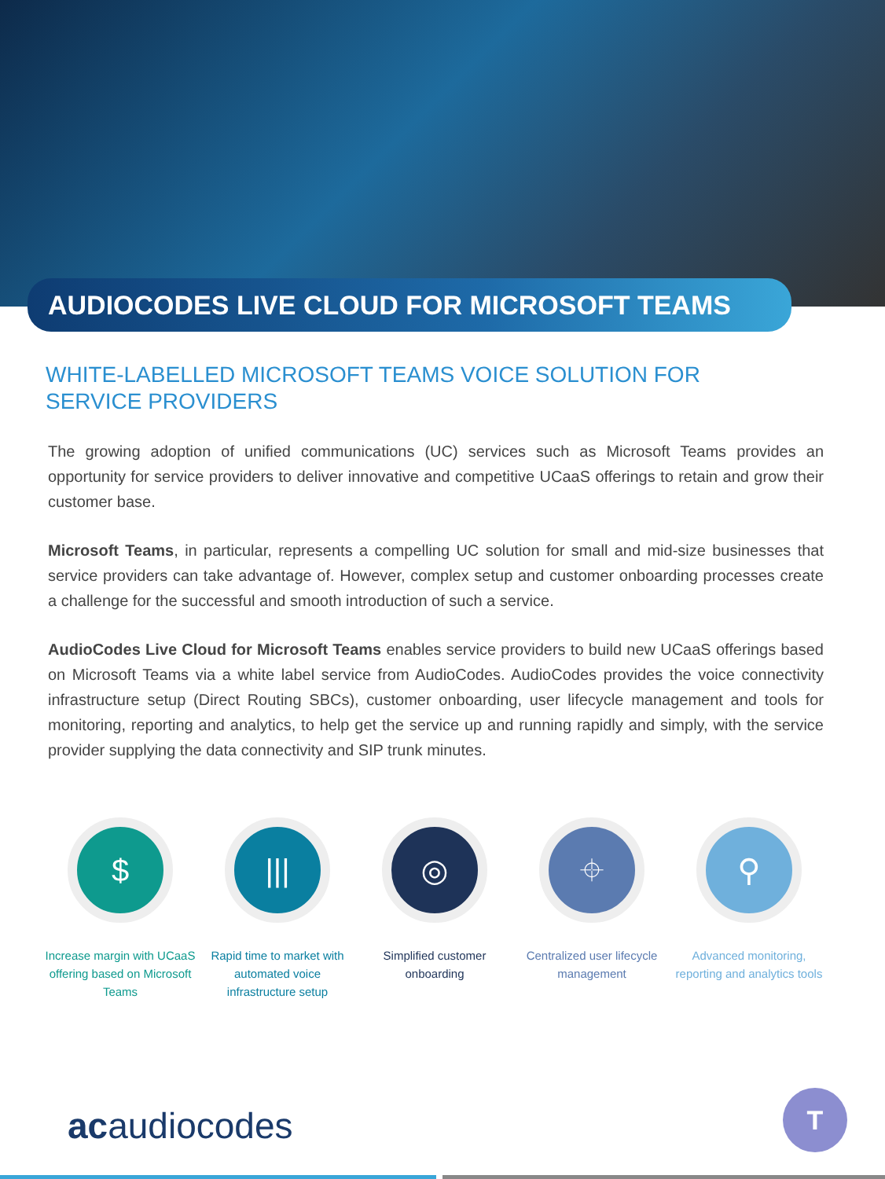AUDIOCODES LIVE CLOUD FOR MICROSOFT TEAMS
WHITE-LABELLED MICROSOFT TEAMS VOICE SOLUTION FOR SERVICE PROVIDERS
The growing adoption of unified communications (UC) services such as Microsoft Teams provides an opportunity for service providers to deliver innovative and competitive UCaaS offerings to retain and grow their customer base.
Microsoft Teams, in particular, represents a compelling UC solution for small and mid-size businesses that service providers can take advantage of. However, complex setup and customer onboarding processes create a challenge for the successful and smooth introduction of such a service.
AudioCodes Live Cloud for Microsoft Teams enables service providers to build new UCaaS offerings based on Microsoft Teams via a white label service from AudioCodes. AudioCodes provides the voice connectivity infrastructure setup (Direct Routing SBCs), customer onboarding, user lifecycle management and tools for monitoring, reporting and analytics, to help get the service up and running rapidly and simply, with the service provider supplying the data connectivity and SIP trunk minutes.
$
Increase margin with UCaaS offering based on Microsoft Teams
|||
Rapid time to market with automated voice infrastructure setup
◎
Simplified customer onboarding
⌖
Centralized user lifecycle management
⚲
Advanced monitoring, reporting and analytics tools
acaudiocodes
T